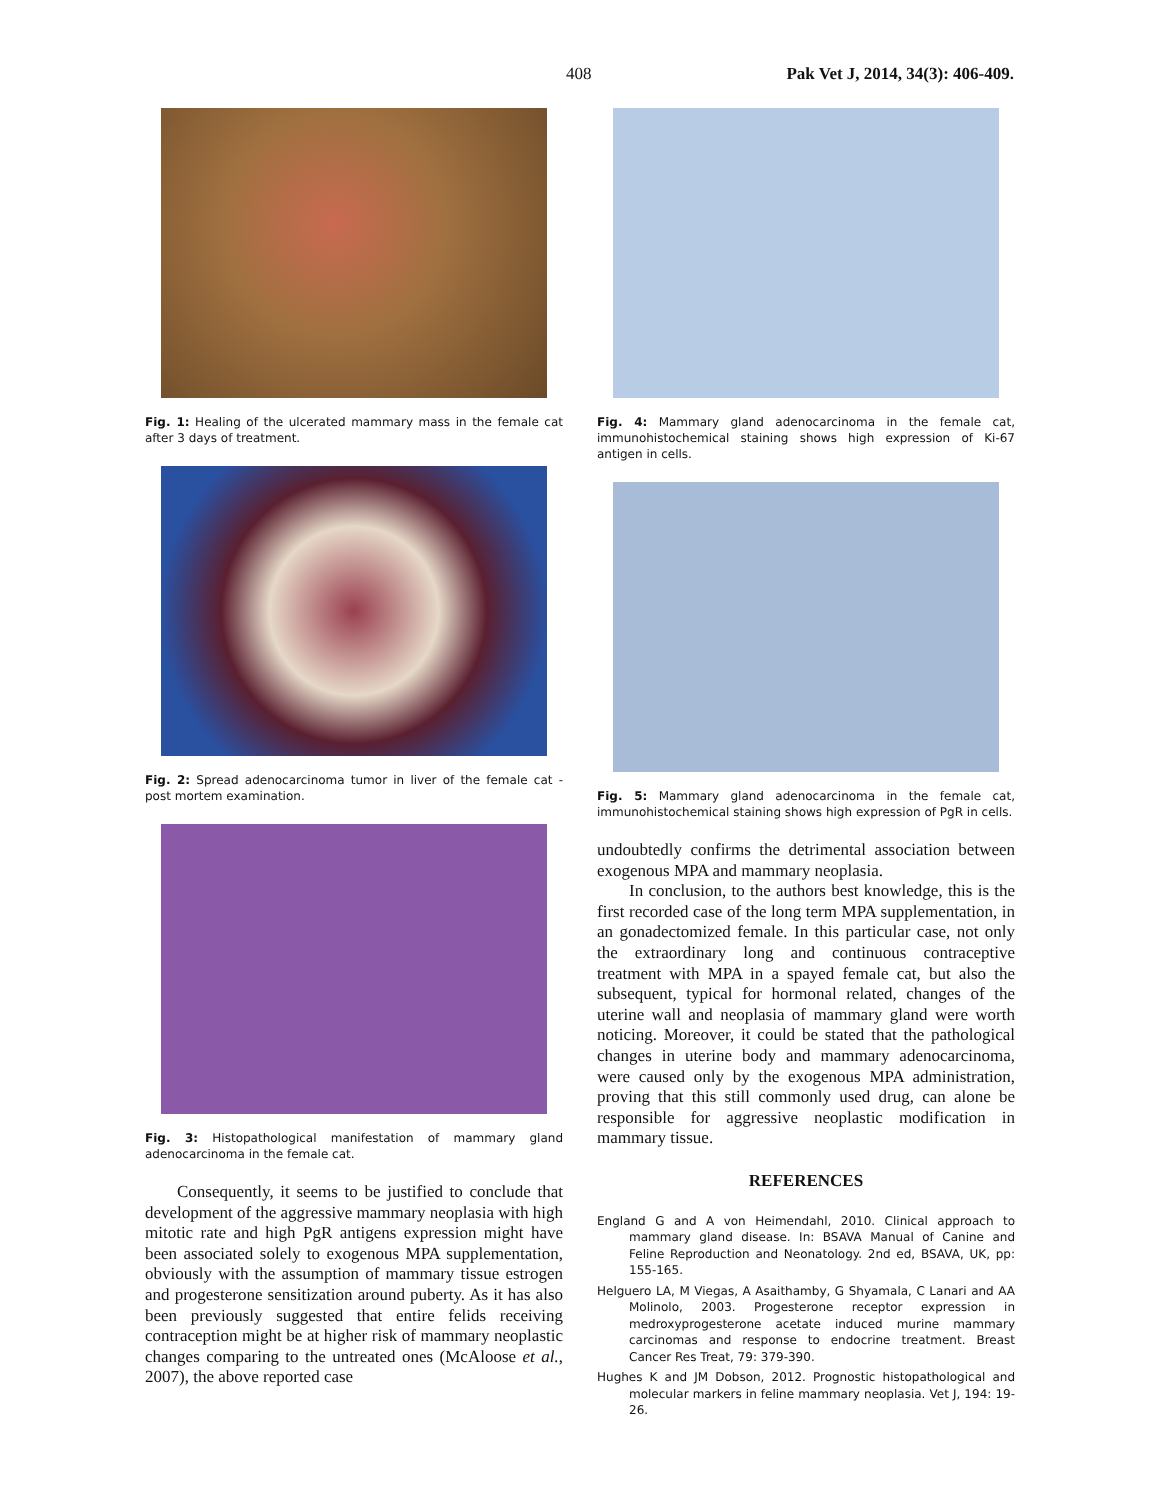408 Pak Vet J, 2014, 34(3): 406-409.
Fig. 1: Healing of the ulcerated mammary mass in the female cat after 3 days of treatment.
Fig. 2: Spread adenocarcinoma tumor in liver of the female cat - post mortem examination.
Fig. 3: Histopathological manifestation of mammary gland adenocarcinoma in the female cat.
Consequently, it seems to be justified to conclude that development of the aggressive mammary neoplasia with high mitotic rate and high PgR antigens expression might have been associated solely to exogenous MPA supplementation, obviously with the assumption of mammary tissue estrogen and progesterone sensitization around puberty. As it has also been previously suggested that entire felids receiving contraception might be at higher risk of mammary neoplastic changes comparing to the untreated ones (McAloose et al., 2007), the above reported case
Fig. 4: Mammary gland adenocarcinoma in the female cat, immunohistochemical staining shows high expression of Ki-67 antigen in cells.
Fig. 5: Mammary gland adenocarcinoma in the female cat, immunohistochemical staining shows high expression of PgR in cells.
undoubtedly confirms the detrimental association between exogenous MPA and mammary neoplasia.
In conclusion, to the authors best knowledge, this is the first recorded case of the long term MPA supplementation, in an gonadectomized female. In this particular case, not only the extraordinary long and continuous contraceptive treatment with MPA in a spayed female cat, but also the subsequent, typical for hormonal related, changes of the uterine wall and neoplasia of mammary gland were worth noticing. Moreover, it could be stated that the pathological changes in uterine body and mammary adenocarcinoma, were caused only by the exogenous MPA administration, proving that this still commonly used drug, can alone be responsible for aggressive neoplastic modification in mammary tissue.
REFERENCES
England G and A von Heimendahl, 2010. Clinical approach to mammary gland disease. In: BSAVA Manual of Canine and Feline Reproduction and Neonatology. 2nd ed, BSAVA, UK, pp: 155-165.
Helguero LA, M Viegas, A Asaithamby, G Shyamala, C Lanari and AA Molinolo, 2003. Progesterone receptor expression in medroxyprogesterone acetate induced murine mammary carcinomas and response to endocrine treatment. Breast Cancer Res Treat, 79: 379-390.
Hughes K and JM Dobson, 2012. Prognostic histopathological and molecular markers in feline mammary neoplasia. Vet J, 194: 19-26.